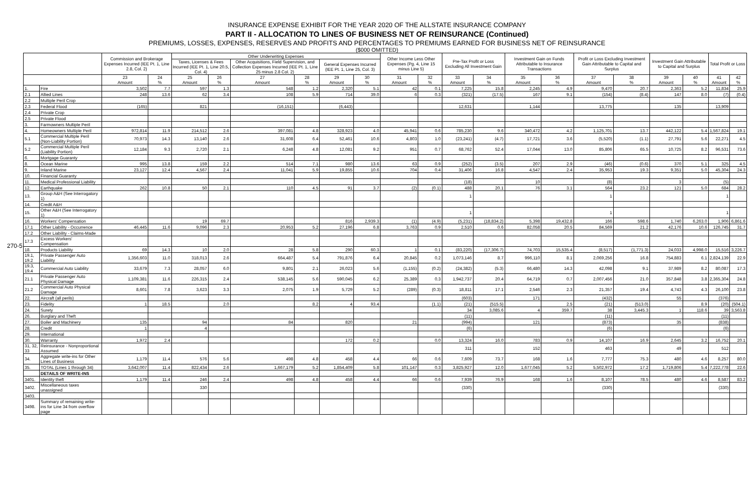270-5
INSURANCE EXPENSE EXHIBIT FOR THE YEAR 2020 OF THE ALLSTATE INSURANCE COMPANY
PART II - ALLOCATION TO LINES OF BUSINESS NET OF REINSURANCE (Continued)
PREMIUMS, LOSSES, EXPENSES, RESERVES AND PROFITS AND PERCENTAGES TO PREMIUMS EARNED FOR BUSINESS NET OF REINSURANCE
($000 OMITTED)
| | | Commission and Brokerage Expenses Incurred (IEE Pt. 1, Line 2.8, Col. 2) | | Other Underwriting Expenses | | | | | | Other Income Less Other Expenses (Pg. 4, Line 15 minus Line 5) | | Pre-Tax Profit or Loss Excluding All Investment Gain | | Investment Gain on Funds Attributable to Insurance Transactions | | Profit or Loss Excluding Investment Gain Attributable to Capital and Surplus | | Investment Gain Attributable to Capital and Surplus | | Total Profit or Loss | |
| --- | --- | --- | --- | --- | --- | --- | --- | --- | --- | --- | --- | --- | --- | --- | --- | --- | --- | --- | --- | --- | --- |
| | | | | Taxes, Licenses & Fees Incurred (IEE Pt. 1, Line 20.5, Col. 4) | | Other Acquisitions, Field Supervision, and Collection Expenses Incurred (IEE Pt. 1, Line 25 minus 2.8 Col. 2) | | General Expenses Incurred (IEE Pt. 1, Line 25, Col. 3) | | | | | | | | | | | | | |
| | | 23 Amount | 24 % | 25 Amount | 26 % | 27 Amount | 28 % | 29 Amount | 30 % | 31 Amount | 32 % | 33 Amount | 34 % | 35 Amount | 36 % | 37 Amount | 38 % | 39 Amount | 40 % | 41 Amount | 42 % |
| 1. | Fire | 3,502 | 7.7 | 597 | 1.3 | 548 | 1.2 | 2,320 | 5.1 | 42 | 0.1 | 7,225 | 15.8 | 2,245 | 4.9 | 9,470 | 20.7 | 2,363 | 5.2 | 11,834 | 25.9 |
| 2.1 | Allied Lines | 248 | 13.6 | 62 | 3.4 | 108 | 5.9 | 714 | 39.0 | 6 | 0.3 | (321) | (17.5) | 167 | 9.1 | (154) | (8.4) | 147 | 8.0 | (7) | (0.4) |
| 2.2 | Multiple Peril Crop | | | | | | | | | | | | | | | | | | | | |
| 2.3 | Federal Flood | (165) | | 821 | | (16,151) | | (6,443) | | | | 12,631 | | 1,144 | | 13,775 | | 135 | | 13,909 | |
| 2.4 | Private Crop | | | | | | | | | | | | | | | | | | | | |
| 2.5 | Private Flood | | | | | | | | | | | | | | | | | | | | |
| 3. | Farmowners Multiple Peril | | | | | | | | | | | | | | | | | | | | |
| 4. | Homeowners Multiple Peril | 972,814 | 11.9 | 214,512 | 2.6 | 397,081 | 4.8 | 328,923 | 4.0 | 45,941 | 0.6 | 785,230 | 9.6 | 340,472 | 4.2 | 1,125,701 | 13.7 | 442,122 | 5.4 | 1,567,824 | 19.1 |
| 5.1 | Commercial Multiple Peril (Non-Liability Portion) | 70,973 | 14.3 | 13,140 | 2.6 | 31,608 | 6.4 | 52,461 | 10.6 | 4,803 | 1.0 | (23,241) | (4.7) | 17,721 | 3.6 | (5,520) | (1.1) | 27,791 | 5.6 | 22,271 | 4.5 |
| 5.2 | Commercial Multiple Peril (Liability Portion) | 12,184 | 9.3 | 2,720 | 2.1 | 6,248 | 4.8 | 12,081 | 9.2 | 951 | 0.7 | 68,762 | 52.4 | 17,044 | 13.0 | 85,806 | 65.5 | 10,725 | 8.2 | 96,531 | 73.6 |
| 6. | Mortgage Guaranty | | | | | | | | | | | | | | | | | | | | |
| 8. | Ocean Marine | 995 | 13.8 | 159 | 2.2 | 514 | 7.1 | 980 | 13.6 | 63 | 0.9 | (252) | (3.5) | 207 | 2.9 | (46) | (0.6) | 370 | 5.1 | 325 | 4.5 |
| 9. | Inland Marine | 23,127 | 12.4 | 4,567 | 2.4 | 11,041 | 5.9 | 19,855 | 10.6 | 704 | 0.4 | 31,406 | 16.8 | 4,547 | 2.4 | 35,953 | 19.3 | 9,351 | 5.0 | 45,304 | 24.3 |
| 10. | Financial Guaranty | | | | | | | | | | | | | | | | | | | | |
| 11. | Medical Professional Liability | | | | | | | | | | | (18) | | 10 | | (8) | | 3 | | (5) | |
| 12. | Earthquake | 262 | 10.8 | 50 | 2.1 | 110 | 4.5 | 91 | 3.7 | (2) | (0.1) | 488 | 20.1 | 76 | 3.1 | 564 | 23.2 | 121 | 5.0 | 684 | 28.2 |
| 13. | Group A&H (See Interrogatory 1) | | | | | | | | | | | 1 | | | | 1 | | | | 1 | |
| 14. | Credit A&H | | | | | | | | | | | | | | | | | | | | |
| 15. | Other A&H (See Interrogatory 1) | | | | | | | | | | | 1 | | | | 1 | | | | 1 | |
| 16. | Workers' Compensation | | | 19 | 69.7 | | | 816 | 2,939.3 | (1) | (4.9) | (5,231) | (18,834.2) | 5,398 | 19,432.8 | 166 | 598.6 | 1,740 | 6,263.0 | 1,906 | 6,861.6 |
| 17.1 | Other Liability - Occurrence | 46,445 | 11.6 | 9,096 | 2.3 | 20,953 | 5.2 | 27,196 | 6.8 | 3,763 | 0.9 | 2,510 | 0.6 | 82,058 | 20.5 | 84,569 | 21.2 | 42,176 | 10.6 | 126,745 | 31.7 |
| 17.2 | Other Liability - Claims-Made | | | | | | | | | | | | | | | | | | | | |
| 17.3 | Excess Workers' Compensation | | | | | | | | | | | | | | | | | | | | |
| 18. | Products Liability | 69 | 14.3 | 10 | 2.0 | 28 | 5.8 | 290 | 60.3 | 1 | 0.1 | (83,220) | (17,306.7) | 74,703 | 15,535.4 | (8,517) | (1,771.3) | 24,033 | 4,998.0 | 15,516 | 3,226.7 |
| 19.1, 19.2 | Private Passenger Auto Liability | 1,356,603 | 11.0 | 318,013 | 2.6 | 664,487 | 5.4 | 791,876 | 6.4 | 20,845 | 0.2 | 1,073,146 | 8.7 | 996,110 | 8.1 | 2,069,256 | 16.8 | 754,883 | 6.1 | 2,824,139 | 22.9 |
| 19.3, 19.4 | Commercial Auto Liability | 33,679 | 7.3 | 28,057 | 6.0 | 9,801 | 2.1 | 26,023 | 5.6 | (1,155) | (0.2) | (24,382) | (5.3) | 66,480 | 14.3 | 42,098 | 9.1 | 37,989 | 8.2 | 80,087 | 17.3 |
| 21.1 | Private Passenger Auto Physical Damage | 1,109,381 | 11.6 | 226,315 | 2.4 | 538,145 | 5.6 | 590,045 | 6.2 | 25,389 | 0.3 | 1,942,737 | 20.4 | 64,719 | 0.7 | 2,007,456 | 21.0 | 357,848 | 3.8 | 2,365,304 | 24.8 |
| 21.2 | Commercial Auto Physical Damage | 8,601 | 7.8 | 3,623 | 3.3 | 2,075 | 1.9 | 5,729 | 5.2 | (289) | (0.3) | 18,811 | 17.1 | 2,546 | 2.3 | 21,357 | 19.4 | 4,743 | 4.3 | 26,100 | 23.8 |
| 22. | Aircraft (all perils) | | | | | | | | | | | (603) | | 171 | | (432) | | 55 | | (376) | |
| 23. | Fidelity | 1 | 18.5 | | 2.0 | | 8.2 | 4 | 93.4 | | (1.1) | (21) | (515.5) | | 2.5 | (21) | (513.0) | | 8.9 | (20) | (504.1) |
| 24. | Surety | | | | | | | | | | | 34 | 3,085.6 | 4 | 359.7 | 38 | 3,445.3 | 1 | 118.6 | 39 | 3,563.8 |
| 26. | Burglary and Theft | | | | | | | | | | | (11) | | | | (11) | | | | (11) | |
| 27. | Boiler and Machinery | 135 | | 94 | | 84 | | 820 | | 21 | | (994) | | 121 | | (873) | | 35 | | (838) | |
| 28. | Credit | 1 | | 4 | | | | | | | | (6) | | | | (6) | | | | (6) | |
| 29. | International | | | | | | | | | | | | | | | | | | | | |
| 30. | Warranty | 1,972 | 2.4 | | | | | 172 | 0.2 | | 0.0 | 13,324 | 16.0 | 783 | 0.9 | 14,107 | 16.9 | 2,645 | 3.2 | 16,752 | 20.1 |
| 31, 32, 33 | Reinsurance - Nonproportional Assumed | | | | | | | | | | | 311 | | 152 | | 463 | | 49 | | 512 | |
| 34. | Aggregate write-ins for Other Lines of Business | 1,179 | 11.4 | 576 | 5.6 | 498 | 4.8 | 458 | 4.4 | 66 | 0.6 | 7,609 | 73.7 | 168 | 1.6 | 7,777 | 75.3 | 480 | 4.6 | 8,257 | 80.0 |
| 35. | TOTAL (Lines 1 through 34) | 3,642,007 | 11.4 | 822,434 | 2.6 | 1,667,179 | 5.2 | 1,854,409 | 5.8 | 101,147 | 0.3 | 3,825,927 | 12.0 | 1,677,045 | 5.2 | 5,502,972 | 17.2 | 1,719,806 | 5.4 | 7,222,778 | 22.6 |
| | DETAILS OF WRITE-INS | | | | | | | | | | | | | | | | | | | | |
| 3401. | Identity theft | 1,179 | 11.4 | 246 | 2.4 | 498 | 4.8 | 458 | 4.4 | 66 | 0.6 | 7,939 | 76.9 | 168 | 1.6 | 8,107 | 78.5 | 480 | 4.6 | 8,587 | 83.2 |
| 3402. | Miscellaneous taxes unassigned | | | 330 | | | | | | | | (330) | | | | (330) | | | | (330) | |
| 3403. | | | | | | | | | | | | | | | | | | | | | |
| 3498. | Summary of remaining write-ins for Line 34 from overflow page | | | | | | | | | | | | | | | | | | | | |